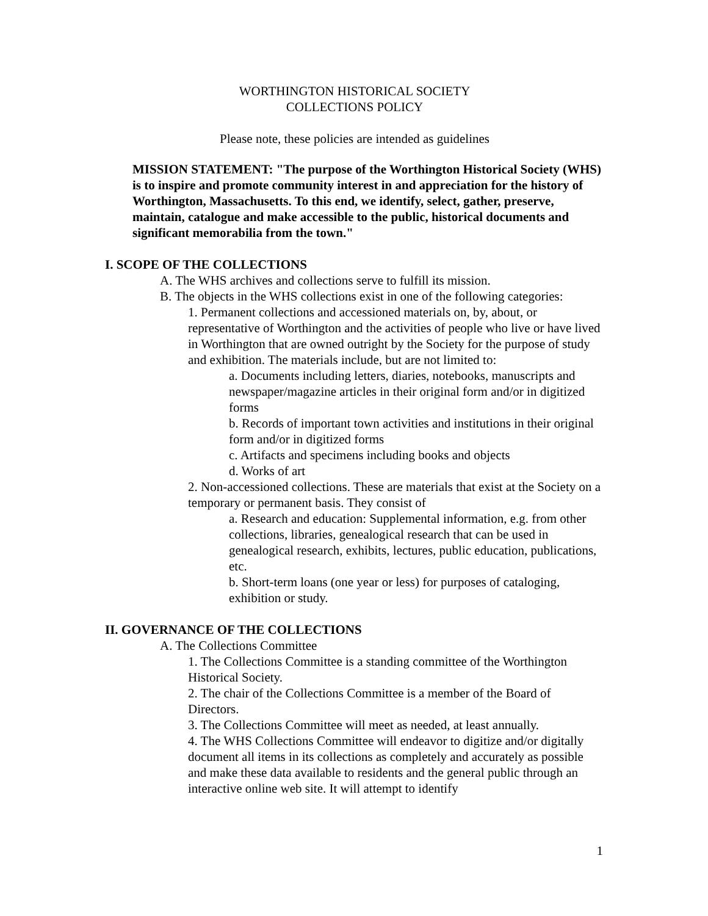WORTHINGTON HISTORICAL SOCIETY
COLLECTIONS POLICY
Please note, these policies are intended as guidelines
MISSION STATEMENT: "The purpose of the Worthington Historical Society (WHS) is to inspire and promote community interest in and appreciation for the history of Worthington, Massachusetts. To this end, we identify, select, gather, preserve, maintain, catalogue and make accessible to the public, historical documents and significant memorabilia from the town."
I. SCOPE OF THE COLLECTIONS
A. The WHS archives and collections serve to fulfill its mission.
B. The objects in the WHS collections exist in one of the following categories:
1. Permanent collections and accessioned materials on, by, about, or representative of Worthington and the activities of people who live or have lived in Worthington that are owned outright by the Society for the purpose of study and exhibition. The materials include, but are not limited to:
a. Documents including letters, diaries, notebooks, manuscripts and newspaper/magazine articles in their original form and/or in digitized forms
b. Records of important town activities and institutions in their original form and/or in digitized forms
c. Artifacts and specimens including books and objects
d. Works of art
2. Non-accessioned collections. These are materials that exist at the Society on a temporary or permanent basis. They consist of
a. Research and education: Supplemental information, e.g. from other collections, libraries, genealogical research that can be used in genealogical research, exhibits, lectures, public education, publications, etc.
b. Short-term loans (one year or less) for purposes of cataloging, exhibition or study.
II. GOVERNANCE OF THE COLLECTIONS
A. The Collections Committee
1. The Collections Committee is a standing committee of the Worthington Historical Society.
2. The chair of the Collections Committee is a member of the Board of Directors.
3. The Collections Committee will meet as needed, at least annually.
4. The WHS Collections Committee will endeavor to digitize and/or digitally document all items in its collections as completely and accurately as possible and make these data available to residents and the general public through an interactive online web site. It will attempt to identify
1